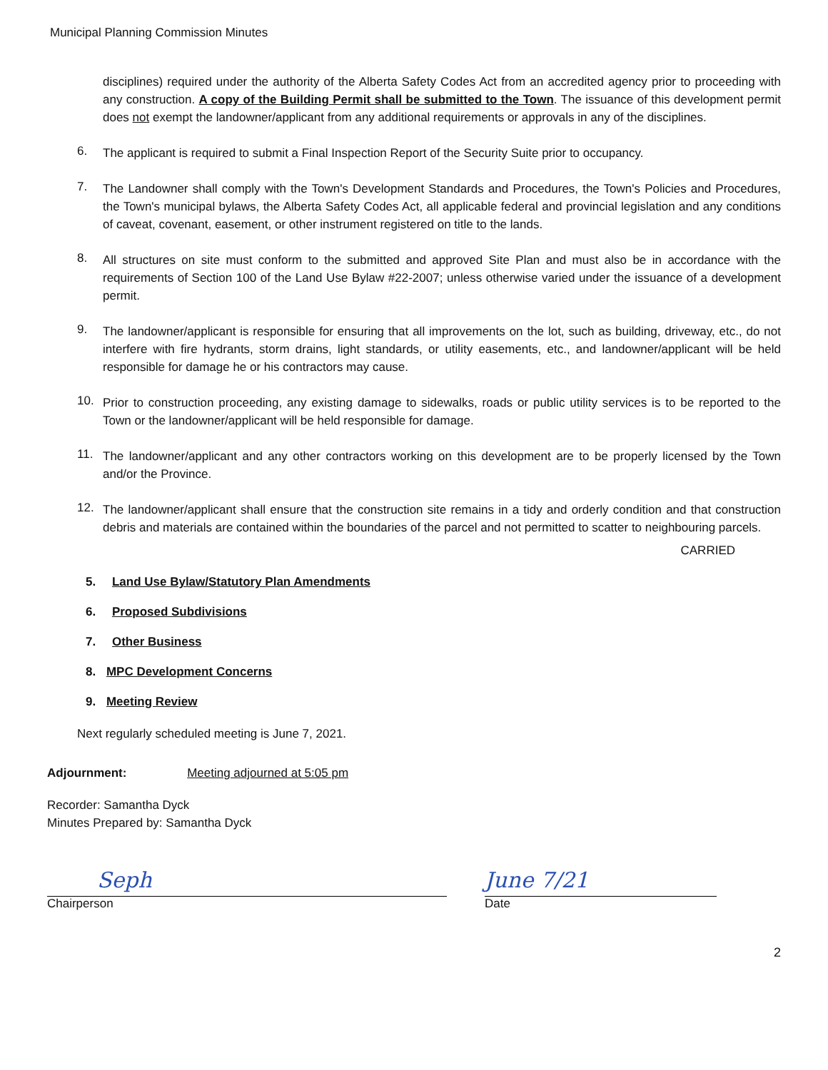Municipal Planning Commission Minutes
disciplines) required under the authority of the Alberta Safety Codes Act from an accredited agency prior to proceeding with any construction. A copy of the Building Permit shall be submitted to the Town. The issuance of this development permit does not exempt the landowner/applicant from any additional requirements or approvals in any of the disciplines.
6.
The applicant is required to submit a Final Inspection Report of the Security Suite prior to occupancy.
7.
The Landowner shall comply with the Town's Development Standards and Procedures, the Town's Policies and Procedures, the Town's municipal bylaws, the Alberta Safety Codes Act, all applicable federal and provincial legislation and any conditions of caveat, covenant, easement, or other instrument registered on title to the lands.
8.
All structures on site must conform to the submitted and approved Site Plan and must also be in accordance with the requirements of Section 100 of the Land Use Bylaw #22-2007; unless otherwise varied under the issuance of a development permit.
9.
The landowner/applicant is responsible for ensuring that all improvements on the lot, such as building, driveway, etc., do not interfere with fire hydrants, storm drains, light standards, or utility easements, etc., and landowner/applicant will be held responsible for damage he or his contractors may cause.
10.
Prior to construction proceeding, any existing damage to sidewalks, roads or public utility services is to be reported to the Town or the landowner/applicant will be held responsible for damage.
11.
The landowner/applicant and any other contractors working on this development are to be properly licensed by the Town and/or the Province.
12.
The landowner/applicant shall ensure that the construction site remains in a tidy and orderly condition and that construction debris and materials are contained within the boundaries of the parcel and not permitted to scatter to neighbouring parcels.
CARRIED
5. Land Use Bylaw/Statutory Plan Amendments
6. Proposed Subdivisions
7. Other Business
8. MPC Development Concerns
9. Meeting Review
Next regularly scheduled meeting is June 7, 2021.
Adjournment: Meeting adjourned at 5:05 pm
Recorder: Samantha Dyck
Minutes Prepared by: Samantha Dyck
Seph
Chairperson
June 7/21
Date
2